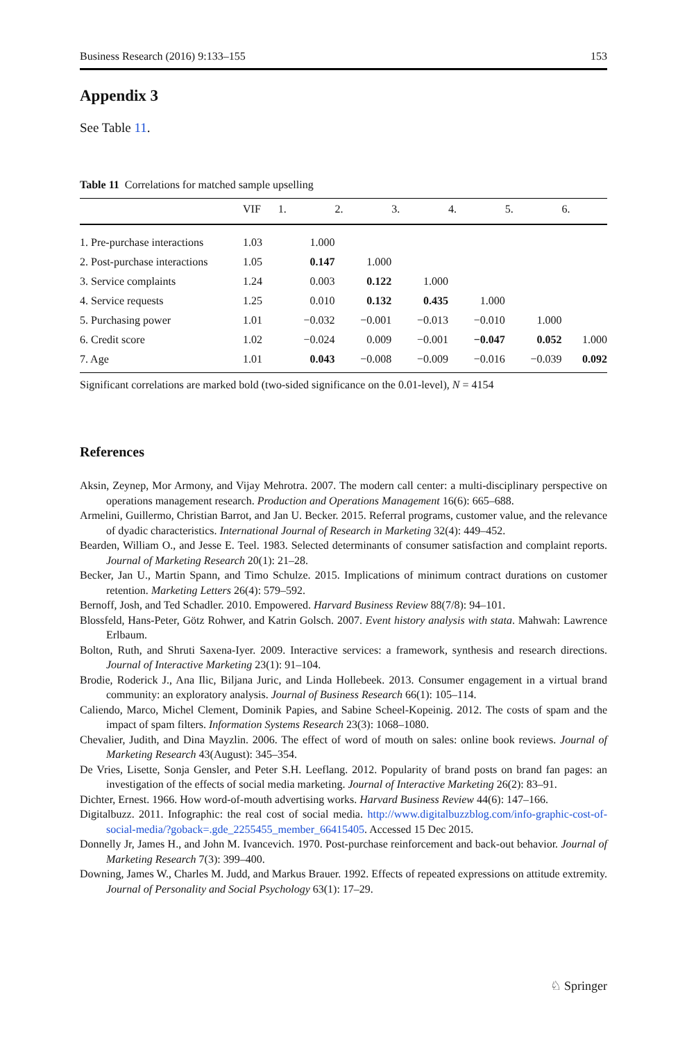Business Research (2016) 9:133–155 153
Appendix 3
See Table 11.
Table 11 Correlations for matched sample upselling
| | VIF | 1. | 2. | 3. | 4. | 5. | 6. |
| --- | --- | --- | --- | --- | --- | --- | --- |
| 1. Pre-purchase interactions | 1.03 | 1.000 | | | | | |
| 2. Post-purchase interactions | 1.05 | 0.147 | 1.000 | | | | |
| 3. Service complaints | 1.24 | 0.003 | 0.122 | 1.000 | | | |
| 4. Service requests | 1.25 | 0.010 | 0.132 | 0.435 | 1.000 | | |
| 5. Purchasing power | 1.01 | −0.032 | −0.001 | −0.013 | −0.010 | 1.000 | |
| 6. Credit score | 1.02 | −0.024 | 0.009 | −0.001 | −0.047 | 0.052 | 1.000 |
| 7. Age | 1.01 | 0.043 | −0.008 | −0.009 | −0.016 | −0.039 | 0.092 |
Significant correlations are marked bold (two-sided significance on the 0.01-level), N = 4154
References
Aksin, Zeynep, Mor Armony, and Vijay Mehrotra. 2007. The modern call center: a multi-disciplinary perspective on operations management research. Production and Operations Management 16(6): 665–688.
Armelini, Guillermo, Christian Barrot, and Jan U. Becker. 2015. Referral programs, customer value, and the relevance of dyadic characteristics. International Journal of Research in Marketing 32(4): 449–452.
Bearden, William O., and Jesse E. Teel. 1983. Selected determinants of consumer satisfaction and complaint reports. Journal of Marketing Research 20(1): 21–28.
Becker, Jan U., Martin Spann, and Timo Schulze. 2015. Implications of minimum contract durations on customer retention. Marketing Letters 26(4): 579–592.
Bernoff, Josh, and Ted Schadler. 2010. Empowered. Harvard Business Review 88(7/8): 94–101.
Blossfeld, Hans-Peter, Götz Rohwer, and Katrin Golsch. 2007. Event history analysis with stata. Mahwah: Lawrence Erlbaum.
Bolton, Ruth, and Shruti Saxena-Iyer. 2009. Interactive services: a framework, synthesis and research directions. Journal of Interactive Marketing 23(1): 91–104.
Brodie, Roderick J., Ana Ilic, Biljana Juric, and Linda Hollebeek. 2013. Consumer engagement in a virtual brand community: an exploratory analysis. Journal of Business Research 66(1): 105–114.
Caliendo, Marco, Michel Clement, Dominik Papies, and Sabine Scheel-Kopeinig. 2012. The costs of spam and the impact of spam filters. Information Systems Research 23(3): 1068–1080.
Chevalier, Judith, and Dina Mayzlin. 2006. The effect of word of mouth on sales: online book reviews. Journal of Marketing Research 43(August): 345–354.
De Vries, Lisette, Sonja Gensler, and Peter S.H. Leeflang. 2012. Popularity of brand posts on brand fan pages: an investigation of the effects of social media marketing. Journal of Interactive Marketing 26(2): 83–91.
Dichter, Ernest. 1966. How word-of-mouth advertising works. Harvard Business Review 44(6): 147–166.
Digitalbuzz. 2011. Infographic: the real cost of social media. http://www.digitalbuzzblog.com/info-graphic-cost-of-social-media/?goback=.gde_2255455_member_66415405. Accessed 15 Dec 2015.
Donnelly Jr, James H., and John M. Ivancevich. 1970. Post-purchase reinforcement and back-out behavior. Journal of Marketing Research 7(3): 399–400.
Downing, James W., Charles M. Judd, and Markus Brauer. 1992. Effects of repeated expressions on attitude extremity. Journal of Personality and Social Psychology 63(1): 17–29.
♘ Springer